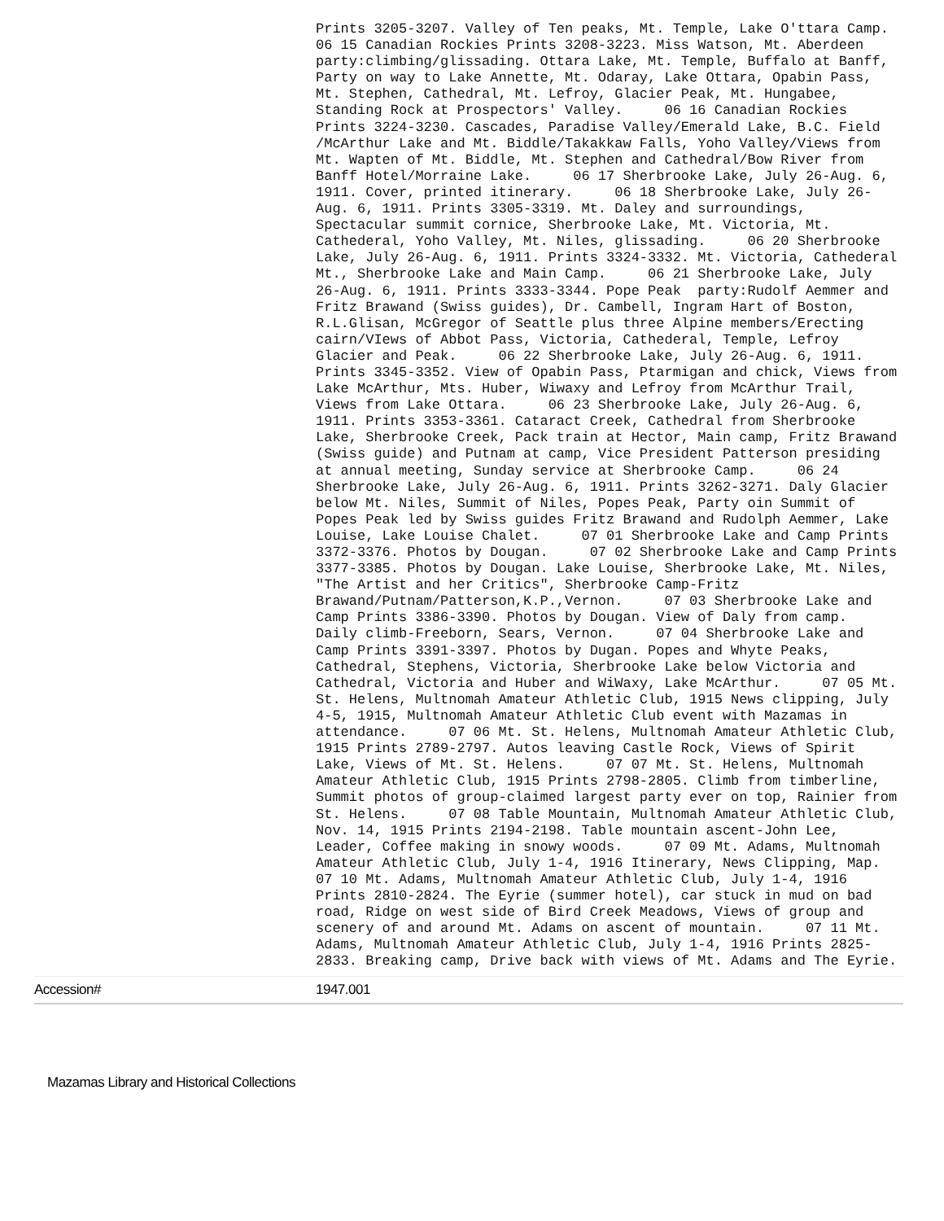| | Prints 3205-3207. Valley of Ten peaks, Mt. Temple, Lake O'ttara Camp. 06 15 Canadian Rockies Prints 3208-3223. Miss Watson, Mt. Aberdeen party:climbing/glissading. Ottara Lake, Mt. Temple, Buffalo at Banff, Party on way to Lake Annette, Mt. Odaray, Lake Ottara, Opabin Pass, Mt. Stephen, Cathedral, Mt. Lefroy, Glacier Peak, Mt. Hungabee, Standing Rock at Prospectors' Valley. 06 16 Canadian Rockies Prints 3224-3230. Cascades, Paradise Valley/Emerald Lake, B.C. Field /McArthur Lake and Mt. Biddle/Takakkaw Falls, Yoho Valley/Views from Mt. Wapten of Mt. Biddle, Mt. Stephen and Cathedral/Bow River from Banff Hotel/Morraine Lake. 06 17 Sherbrooke Lake, July 26-Aug. 6, 1911. Cover, printed itinerary. 06 18 Sherbrooke Lake, July 26-Aug. 6, 1911. Prints 3305-3319. Mt. Daley and surroundings, Spectacular summit cornice, Sherbrooke Lake, Mt. Victoria, Mt. Cathederal, Yoho Valley, Mt. Niles, glissading. 06 20 Sherbrooke Lake, July 26-Aug. 6, 1911. Prints 3324-3332. Mt. Victoria, Cathederal Mt., Sherbrooke Lake and Main Camp. 06 21 Sherbrooke Lake, July 26-Aug. 6, 1911. Prints 3333-3344. Pope Peak party:Rudolf Aemmer and Fritz Brawand (Swiss guides), Dr. Cambell, Ingram Hart of Boston, R.L.Glisan, McGregor of Seattle plus three Alpine members/Erecting cairn/VIews of Abbot Pass, Victoria, Cathederal, Temple, Lefroy Glacier and Peak. 06 22 Sherbrooke Lake, July 26-Aug. 6, 1911. Prints 3345-3352. View of Opabin Pass, Ptarmigan and chick, Views from Lake McArthur, Mts. Huber, Wiwaxy and Lefroy from McArthur Trail, Views from Lake Ottara. 06 23 Sherbrooke Lake, July 26-Aug. 6, 1911. Prints 3353-3361. Cataract Creek, Cathedral from Sherbrooke Lake, Sherbrooke Creek, Pack train at Hector, Main camp, Fritz Brawand (Swiss guide) and Putnam at camp, Vice President Patterson presiding at annual meeting, Sunday service at Sherbrooke Camp. 06 24 Sherbrooke Lake, July 26-Aug. 6, 1911. Prints 3262-3271. Daly Glacier below Mt. Niles, Summit of Niles, Popes Peak, Party oin Summit of Popes Peak led by Swiss guides Fritz Brawand and Rudolph Aemmer, Lake Louise, Lake Louise Chalet. 07 01 Sherbrooke Lake and Camp Prints 3372-3376. Photos by Dougan. 07 02 Sherbrooke Lake and Camp Prints 3377-3385. Photos by Dougan. Lake Louise, Sherbrooke Lake, Mt. Niles, "The Artist and her Critics", Sherbrooke Camp-Fritz Brawand/Putnam/Patterson,K.P.,Vernon. 07 03 Sherbrooke Lake and Camp Prints 3386-3390. Photos by Dougan. View of Daly from camp. Daily climb-Freeborn, Sears, Vernon. 07 04 Sherbrooke Lake and Camp Prints 3391-3397. Photos by Dugan. Popes and Whyte Peaks, Cathedral, Stephens, Victoria, Sherbrooke Lake below Victoria and Cathedral, Victoria and Huber and WiWaxy, Lake McArthur. 07 05 Mt. St. Helens, Multnomah Amateur Athletic Club, 1915 News clipping, July 4-5, 1915, Multnomah Amateur Athletic Club event with Mazamas in attendance. 07 06 Mt. St. Helens, Multnomah Amateur Athletic Club, 1915 Prints 2789-2797. Autos leaving Castle Rock, Views of Spirit Lake, Views of Mt. St. Helens. 07 07 Mt. St. Helens, Multnomah Amateur Athletic Club, 1915 Prints 2798-2805. Climb from timberline, Summit photos of group-claimed largest party ever on top, Rainier from St. Helens. 07 08 Table Mountain, Multnomah Amateur Athletic Club, Nov. 14, 1915 Prints 2194-2198. Table mountain ascent-John Lee, Leader, Coffee making in snowy woods. 07 09 Mt. Adams, Multnomah Amateur Athletic Club, July 1-4, 1916 Itinerary, News Clipping, Map. 07 10 Mt. Adams, Multnomah Amateur Athletic Club, July 1-4, 1916 Prints 2810-2824. The Eyrie (summer hotel), car stuck in mud on bad road, Ridge on west side of Bird Creek Meadows, Views of group and scenery of and around Mt. Adams on ascent of mountain. 07 11 Mt. Adams, Multnomah Amateur Athletic Club, July 1-4, 1916 Prints 2825-2833. Breaking camp, Drive back with views of Mt. Adams and The Eyrie. |
| Accession# | 1947.001 |
Mazamas Library and Historical Collections